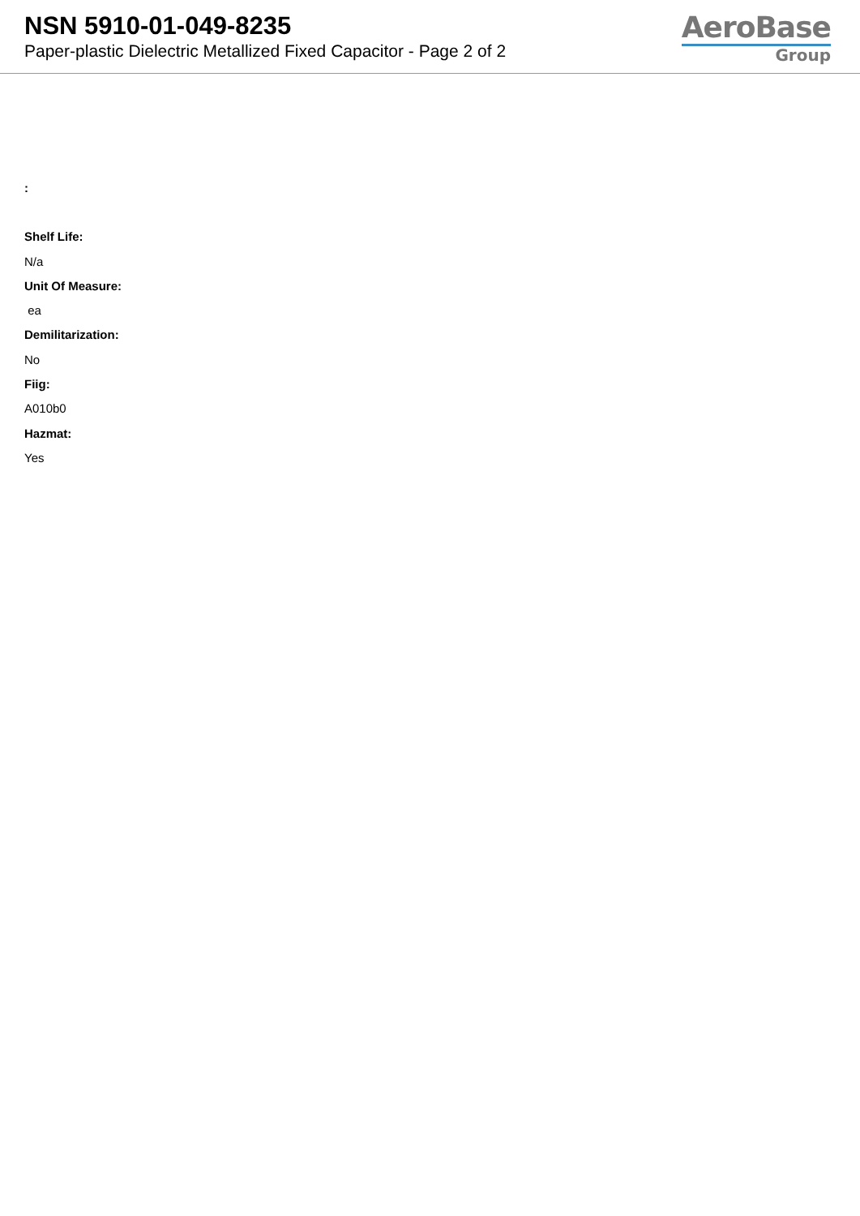NSN 5910-01-049-8235
Paper-plastic Dielectric Metallized Fixed Capacitor - Page 2 of 2
AeroBase
Group
:
Shelf Life:
N/a
Unit Of Measure:
ea
Demilitarization:
No
Fiig:
A010b0
Hazmat:
Yes